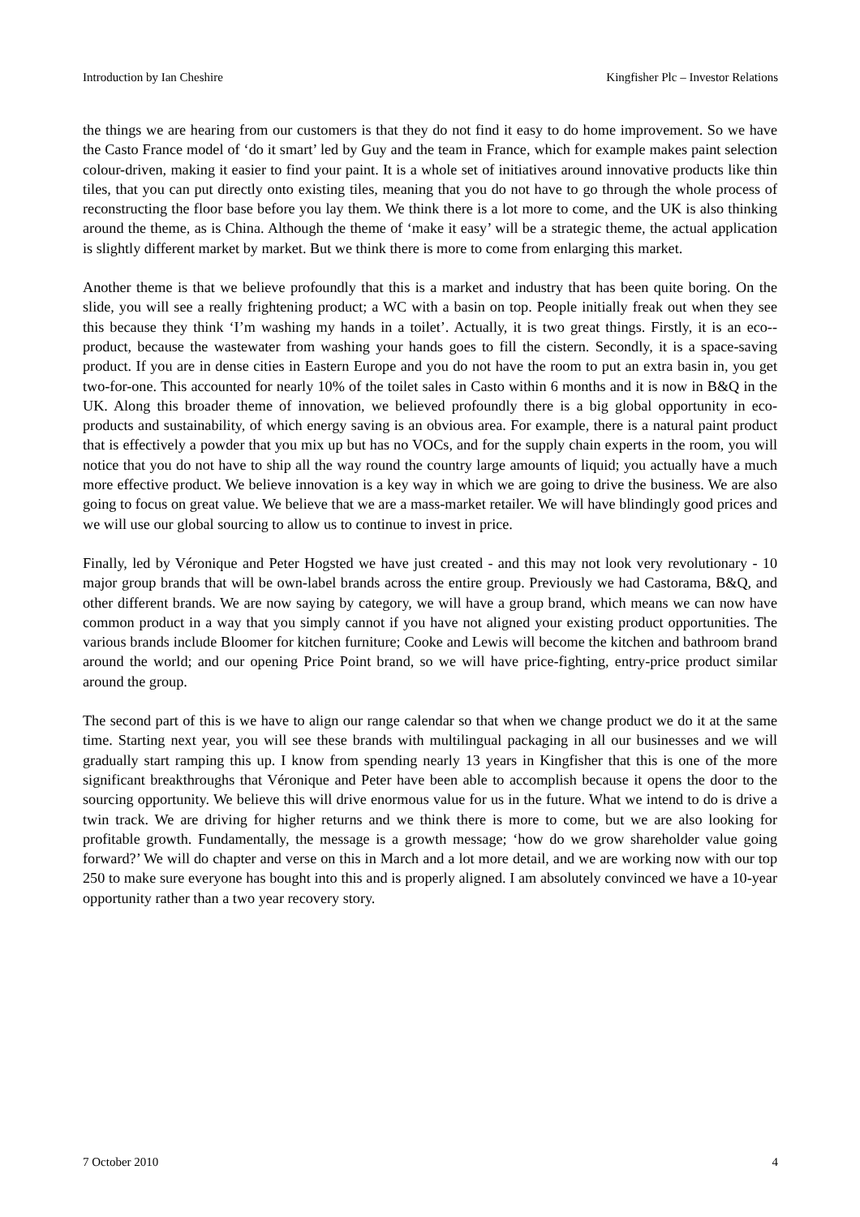Introduction by Ian Cheshire Kingfisher Plc – Investor Relations
the things we are hearing from our customers is that they do not find it easy to do home improvement. So we have the Casto France model of ‘do it smart’ led by Guy and the team in France, which for example makes paint selection colour-driven, making it easier to find your paint. It is a whole set of initiatives around innovative products like thin tiles, that you can put directly onto existing tiles, meaning that you do not have to go through the whole process of reconstructing the floor base before you lay them. We think there is a lot more to come, and the UK is also thinking around the theme, as is China. Although the theme of ‘make it easy’ will be a strategic theme, the actual application is slightly different market by market. But we think there is more to come from enlarging this market.
Another theme is that we believe profoundly that this is a market and industry that has been quite boring. On the slide, you will see a really frightening product; a WC with a basin on top. People initially freak out when they see this because they think ‘I’m washing my hands in a toilet’. Actually, it is two great things. Firstly, it is an eco--product, because the wastewater from washing your hands goes to fill the cistern. Secondly, it is a space-saving product. If you are in dense cities in Eastern Europe and you do not have the room to put an extra basin in, you get two-for-one. This accounted for nearly 10% of the toilet sales in Casto within 6 months and it is now in B&Q in the UK. Along this broader theme of innovation, we believed profoundly there is a big global opportunity in eco-products and sustainability, of which energy saving is an obvious area. For example, there is a natural paint product that is effectively a powder that you mix up but has no VOCs, and for the supply chain experts in the room, you will notice that you do not have to ship all the way round the country large amounts of liquid; you actually have a much more effective product. We believe innovation is a key way in which we are going to drive the business. We are also going to focus on great value. We believe that we are a mass-market retailer. We will have blindingly good prices and we will use our global sourcing to allow us to continue to invest in price.
Finally, led by Véronique and Peter Hogsted we have just created - and this may not look very revolutionary - 10 major group brands that will be own-label brands across the entire group. Previously we had Castorama, B&Q, and other different brands. We are now saying by category, we will have a group brand, which means we can now have common product in a way that you simply cannot if you have not aligned your existing product opportunities. The various brands include Bloomer for kitchen furniture; Cooke and Lewis will become the kitchen and bathroom brand around the world; and our opening Price Point brand, so we will have price-fighting, entry-price product similar around the group.
The second part of this is we have to align our range calendar so that when we change product we do it at the same time. Starting next year, you will see these brands with multilingual packaging in all our businesses and we will gradually start ramping this up. I know from spending nearly 13 years in Kingfisher that this is one of the more significant breakthroughs that Véronique and Peter have been able to accomplish because it opens the door to the sourcing opportunity. We believe this will drive enormous value for us in the future. What we intend to do is drive a twin track. We are driving for higher returns and we think there is more to come, but we are also looking for profitable growth. Fundamentally, the message is a growth message; ‘how do we grow shareholder value going forward?’ We will do chapter and verse on this in March and a lot more detail, and we are working now with our top 250 to make sure everyone has bought into this and is properly aligned. I am absolutely convinced we have a 10-year opportunity rather than a two year recovery story.
7 October 2010 4